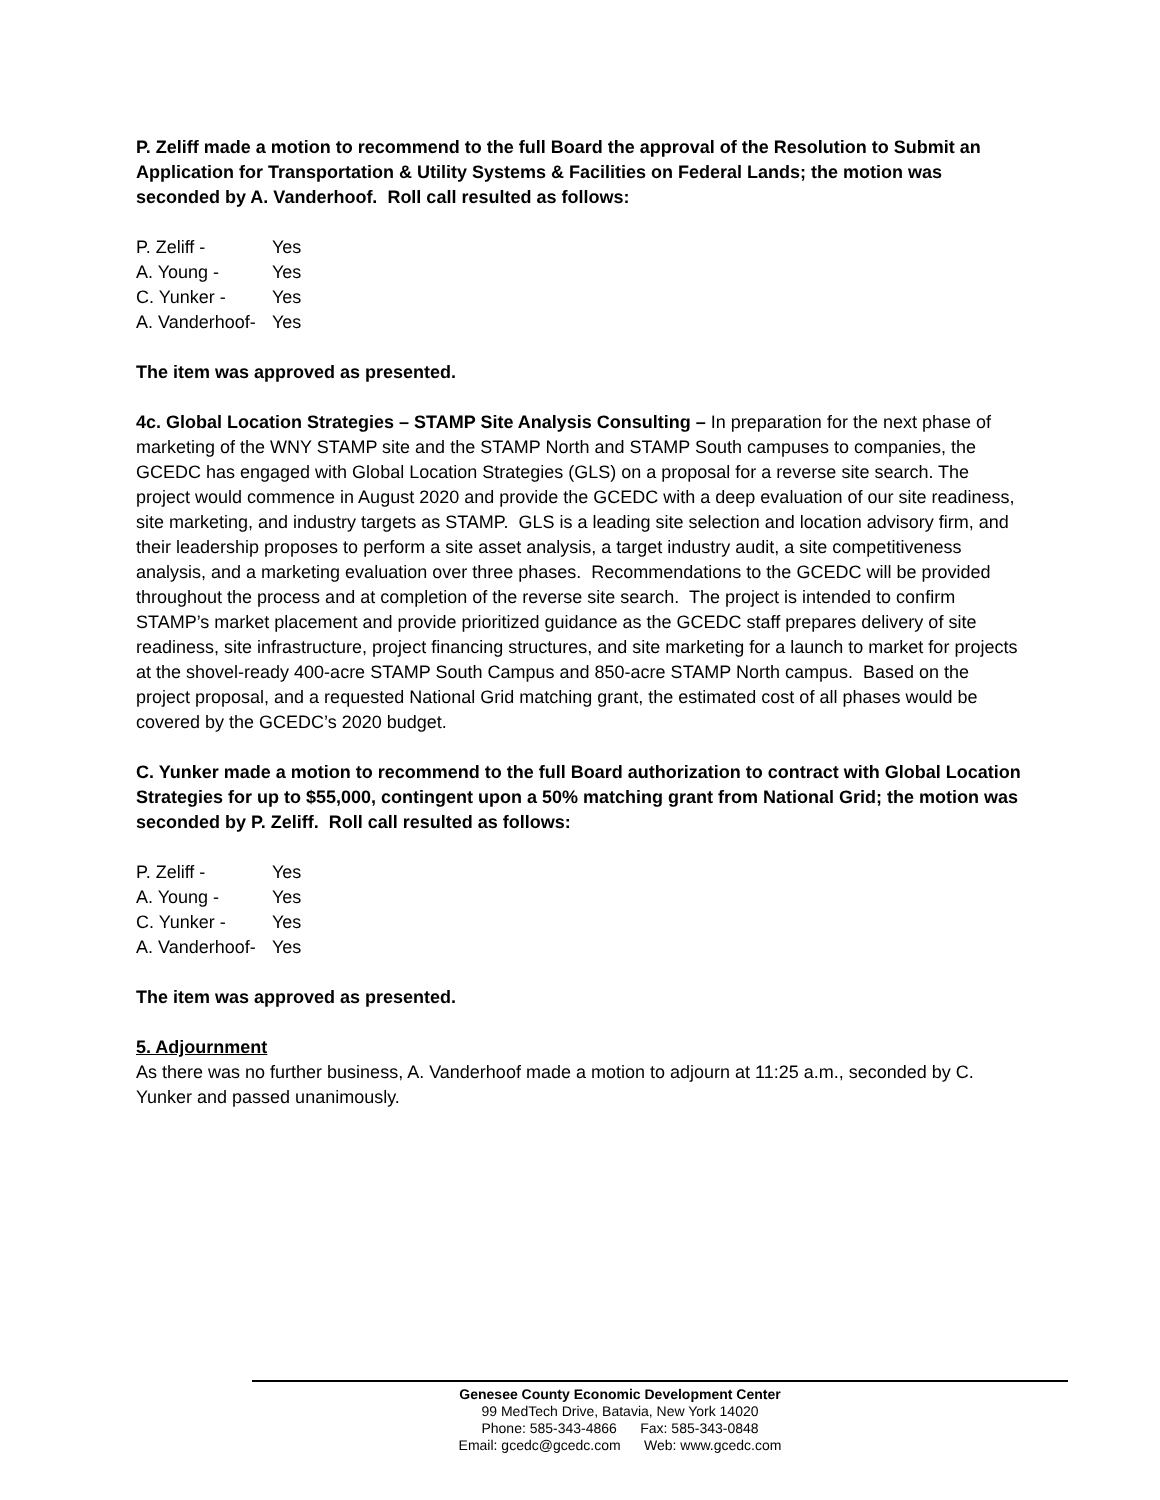P. Zeliff made a motion to recommend to the full Board the approval of the Resolution to Submit an Application for Transportation & Utility Systems & Facilities on Federal Lands; the motion was seconded by A. Vanderhoof. Roll call resulted as follows:
P. Zeliff - Yes
A. Young - Yes
C. Yunker - Yes
A. Vanderhoof- Yes
The item was approved as presented.
4c. Global Location Strategies – STAMP Site Analysis Consulting – In preparation for the next phase of marketing of the WNY STAMP site and the STAMP North and STAMP South campuses to companies, the GCEDC has engaged with Global Location Strategies (GLS) on a proposal for a reverse site search. The project would commence in August 2020 and provide the GCEDC with a deep evaluation of our site readiness, site marketing, and industry targets as STAMP. GLS is a leading site selection and location advisory firm, and their leadership proposes to perform a site asset analysis, a target industry audit, a site competitiveness analysis, and a marketing evaluation over three phases. Recommendations to the GCEDC will be provided throughout the process and at completion of the reverse site search. The project is intended to confirm STAMP’s market placement and provide prioritized guidance as the GCEDC staff prepares delivery of site readiness, site infrastructure, project financing structures, and site marketing for a launch to market for projects at the shovel-ready 400-acre STAMP South Campus and 850-acre STAMP North campus. Based on the project proposal, and a requested National Grid matching grant, the estimated cost of all phases would be covered by the GCEDC’s 2020 budget.
C. Yunker made a motion to recommend to the full Board authorization to contract with Global Location Strategies for up to $55,000, contingent upon a 50% matching grant from National Grid; the motion was seconded by P. Zeliff. Roll call resulted as follows:
P. Zeliff - Yes
A. Young - Yes
C. Yunker - Yes
A. Vanderhoof- Yes
The item was approved as presented.
5. Adjournment
As there was no further business, A. Vanderhoof made a motion to adjourn at 11:25 a.m., seconded by C. Yunker and passed unanimously.
Genesee County Economic Development Center
99 MedTech Drive, Batavia, New York 14020
Phone: 585-343-4866 Fax: 585-343-0848
Email: gcedc@gcedc.com Web: www.gcedc.com